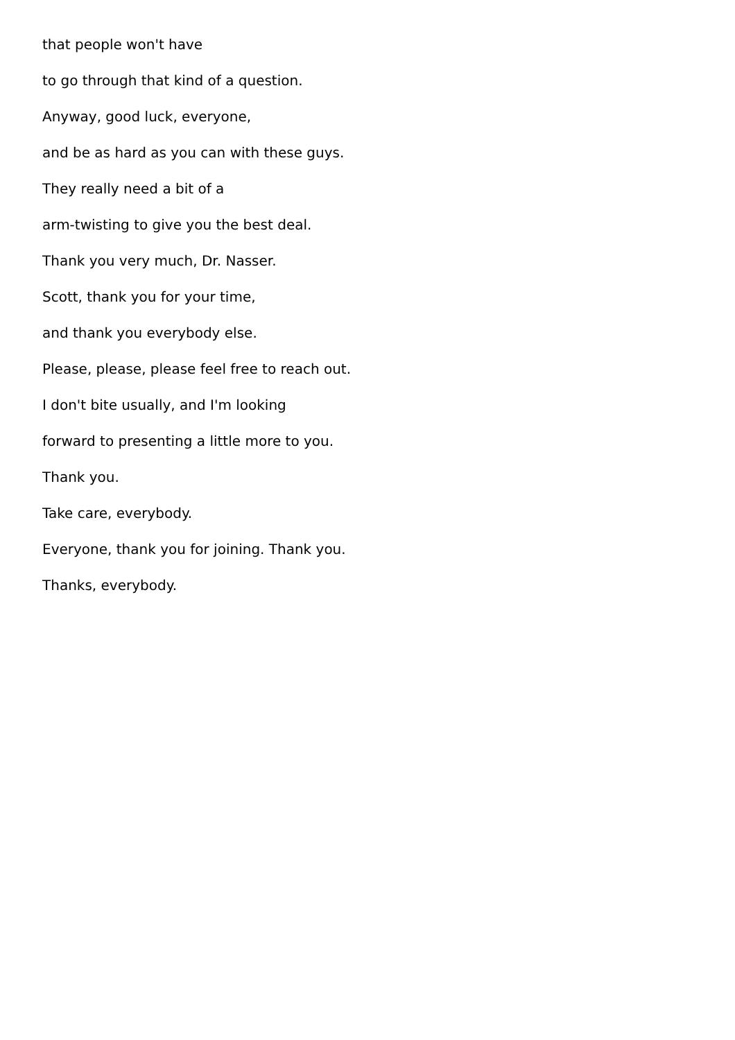that people won't have
to go through that kind of a question.
Anyway, good luck, everyone,
and be as hard as you can with these guys.
They really need a bit of a
arm-twisting to give you the best deal.
Thank you very much, Dr. Nasser.
Scott, thank you for your time,
and thank you everybody else.
Please, please, please feel free to reach out.
I don't bite usually, and I'm looking
forward to presenting a little more to you.
Thank you.
Take care, everybody.
Everyone, thank you for joining. Thank you.
Thanks, everybody.